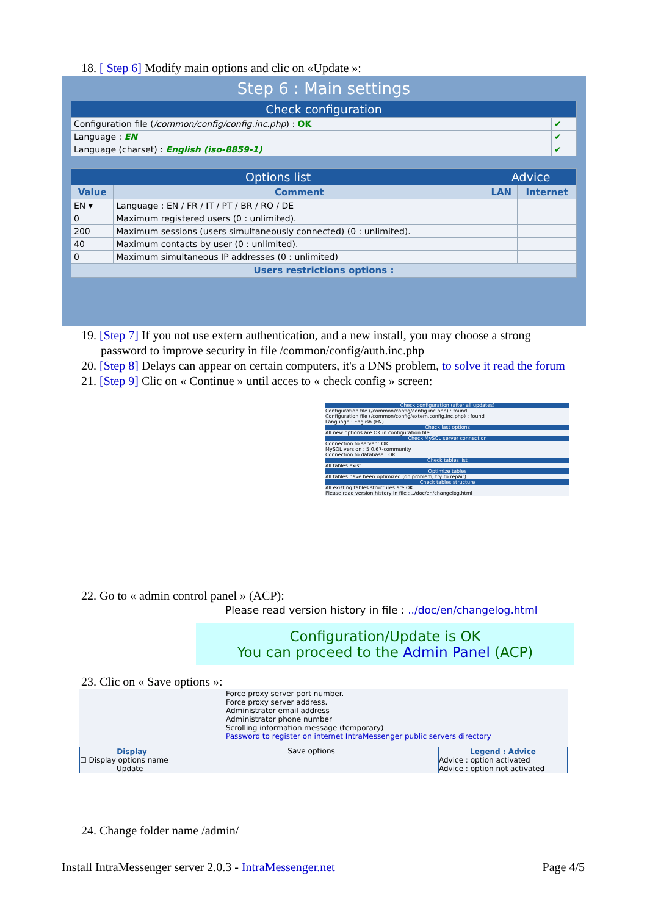18. [ Step 6] Modify main options and clic on «Update »:
Step 6 : Main settings
| Check configuration | |
| --- | --- |
| Configuration file ( /common/config/config.inc.php ) : OK | ✔ |
| Language : EN | ✔ |
| Language (charset) : English (iso-8859-1) | ✔ |
| Options list | | Advice | |
| --- | --- | --- | --- |
| Value | Comment | LAN | Internet |
| EN ▾ | Language : EN / FR / IT / PT / BR / RO / DE | | |
| 0 | Maximum registered users (0 : unlimited). | | |
| 200 | Maximum sessions (users simultaneously connected) (0 : unlimited). | | |
| 40 | Maximum contacts by user (0 : unlimited). | | |
| 0 | Maximum simultaneous IP addresses (0 : unlimited) | | |
| Users restrictions options : | | | |
19. [Step 7] If you not use extern authentication, and a new install, you may choose a strong
password to improve security in file /common/config/auth.inc.php
20. [Step 8] Delays can appear on certain computers, it's a DNS problem, to solve it read the forum
21. [Step 9] Clic on « Continue » until acces to « check config » screen:
Check configuration (after all updates)
Configuration file (/common/config/config.inc.php) : found
Configuration file (/common/config/extern.config.inc.php) : found
Language : English (EN)
Check last options
All new options are OK in configuration file
Check MySQL server connection
Connection to server : OK
MySQL version : 5.0.67-community
Connection to database : OK
Check tables list
All tables exist
Optimize tables
All tables have been optimized (on problem, try to repair)
Check tables structure
All existing tables structures are OK
Please read version history in file : ../doc/en/changelog.html
22. Go to « admin control panel » (ACP):
Please read version history in file : ../doc/en/changelog.html
Configuration/Update is OK
You can proceed to the Admin Panel (ACP)
23. Clic on « Save options »:
Force proxy server port number.
Force proxy server address.
Administrator email address
Administrator phone number
Scrolling information message (temporary)
Password to register on internet IntraMessenger public servers directory
Display
☐ Display options name
Update
Save options Legend : Advice
Advice : option activated
Advice : option not activated
24. Change folder name /admin/
Install IntraMessenger server 2.0.3 - IntraMessenger.net
Page 4/5